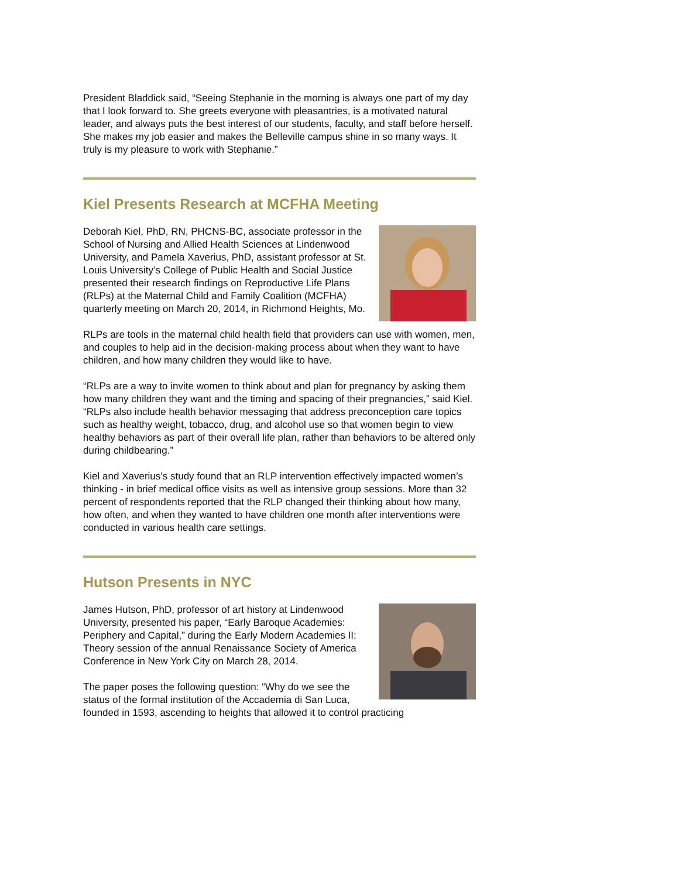President Bladdick said, “Seeing Stephanie in the morning is always one part of my day that I look forward to. She greets everyone with pleasantries, is a motivated natural leader, and always puts the best interest of our students, faculty, and staff before herself. She makes my job easier and makes the Belleville campus shine in so many ways. It truly is my pleasure to work with Stephanie.”
Kiel Presents Research at MCFHA Meeting
Deborah Kiel, PhD, RN, PHCNS-BC, associate professor in the School of Nursing and Allied Health Sciences at Lindenwood University, and Pamela Xaverius, PhD, assistant professor at St. Louis University’s College of Public Health and Social Justice presented their research findings on Reproductive Life Plans (RLPs) at the Maternal Child and Family Coalition (MCFHA) quarterly meeting on March 20, 2014, in Richmond Heights, Mo.
RLPs are tools in the maternal child health field that providers can use with women, men, and couples to help aid in the decision-making process about when they want to have children, and how many children they would like to have.
“RLPs are a way to invite women to think about and plan for pregnancy by asking them how many children they want and the timing and spacing of their pregnancies,” said Kiel. “RLPs also include health behavior messaging that address preconception care topics such as healthy weight, tobacco, drug, and alcohol use so that women begin to view healthy behaviors as part of their overall life plan, rather than behaviors to be altered only during childbearing.”
Kiel and Xaverius’s study found that an RLP intervention effectively impacted women’s thinking - in brief medical office visits as well as intensive group sessions. More than 32 percent of respondents reported that the RLP changed their thinking about how many, how often, and when they wanted to have children one month after interventions were conducted in various health care settings.
Hutson Presents in NYC
James Hutson, PhD, professor of art history at Lindenwood University, presented his paper, “Early Baroque Academies: Periphery and Capital,” during the Early Modern Academies II: Theory session of the annual Renaissance Society of America Conference in New York City on March 28, 2014.
The paper poses the following question: “Why do we see the status of the formal institution of the Accademia di San Luca, founded in 1593, ascending to heights that allowed it to control practicing